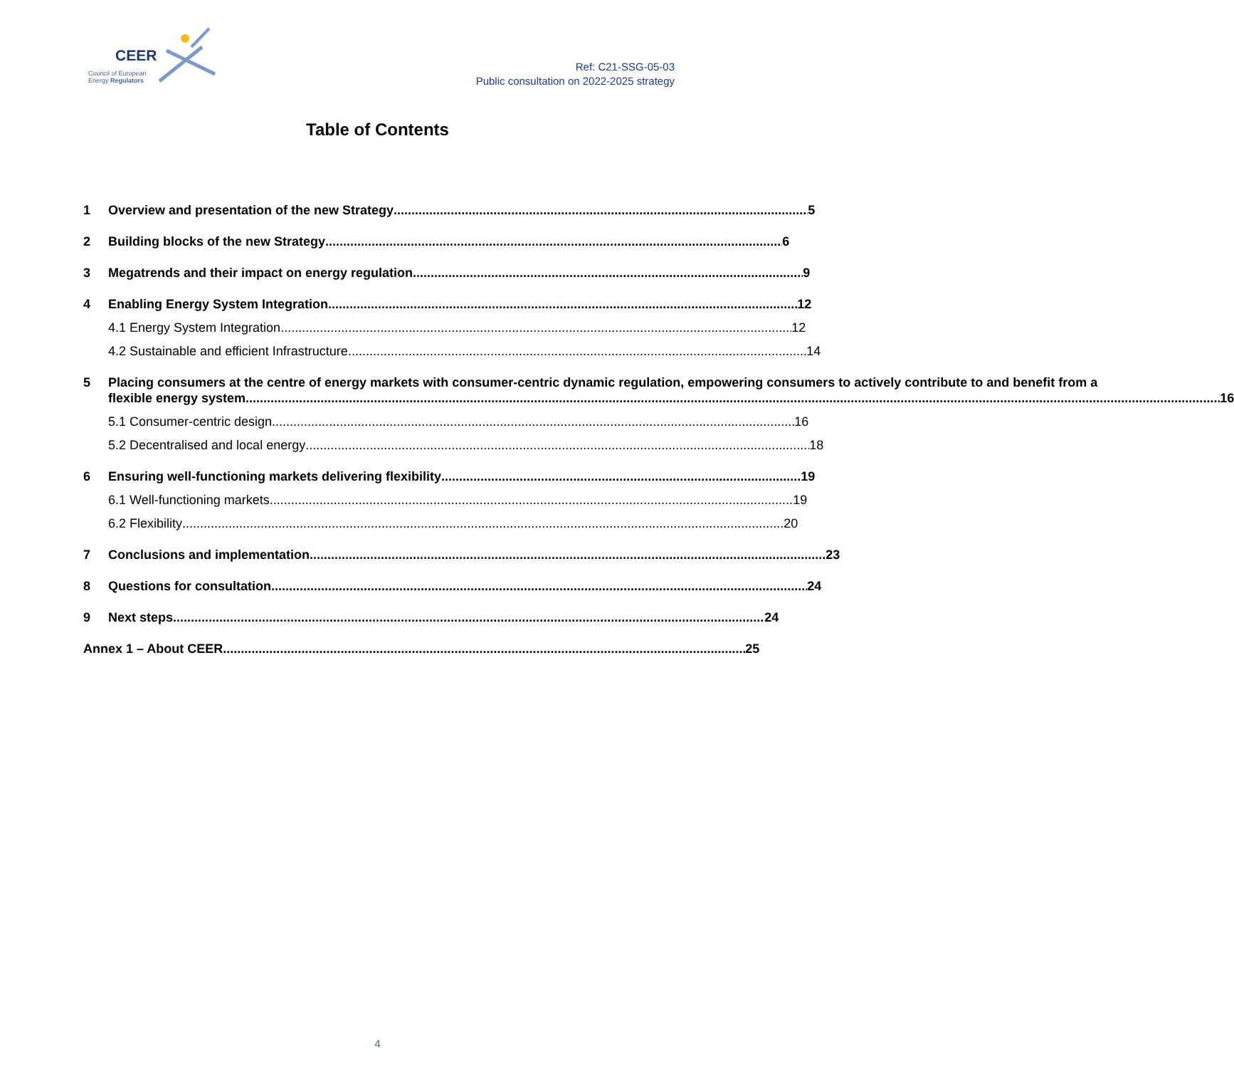CEER
Council of European
Energy Regulators
Ref: C21-SSG-05-03
Public consultation on 2022-2025 strategy
Table of Contents
1 Overview and presentation of the new Strategy 5
2 Building blocks of the new Strategy 6
3 Megatrends and their impact on energy regulation 9
4 Enabling Energy System Integration 12
4.1 Energy System Integration 12
4.2 Sustainable and efficient Infrastructure 14
5 Placing consumers at the centre of energy markets with consumer-centric dynamic regulation, empowering consumers to actively contribute to and benefit from a
flexible energy system ............................................................................................................................. 16
5.1 Consumer-centric design 16
5.2 Decentralised and local energy 18
6 Ensuring well-functioning markets delivering flexibility 19
6.1 Well-functioning markets 19
6.2 Flexibility 20
7 Conclusions and implementation 23
8 Questions for consultation 24
9 Next steps 24
Annex 1 – About CEER 25
4